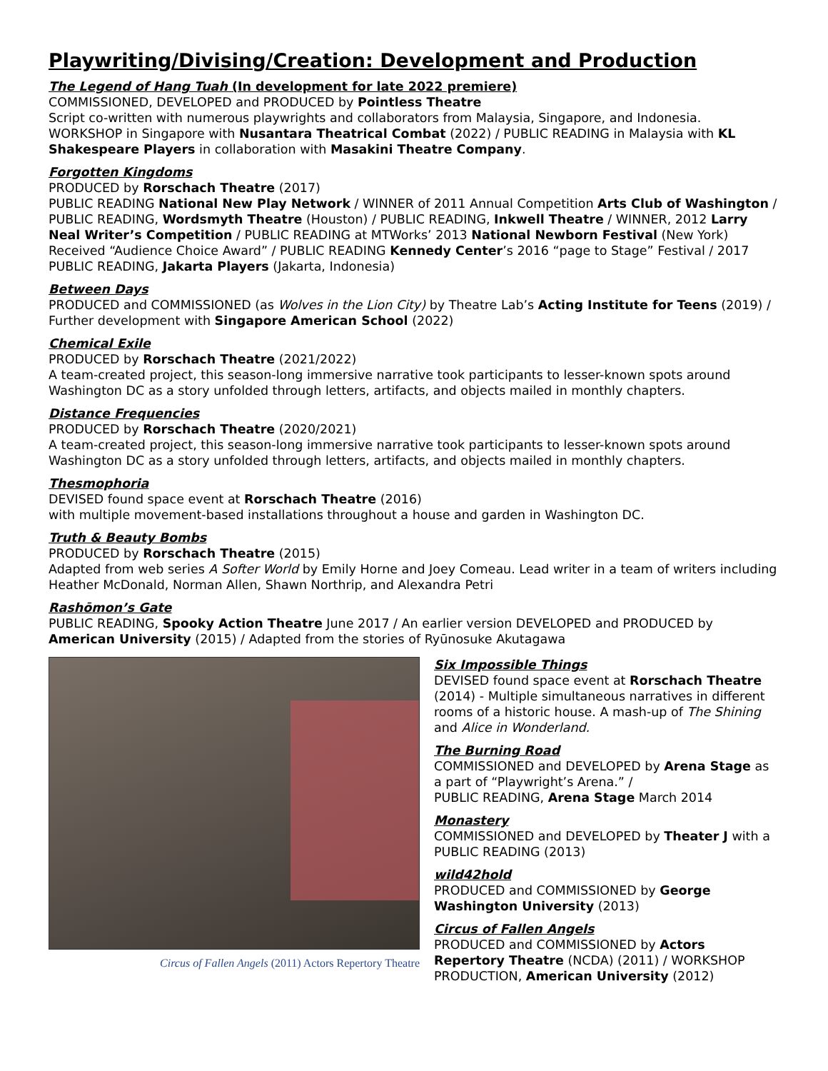Playwriting/Divising/Creation: Development and Production
The Legend of Hang Tuah (In development for late 2022 premiere)
COMMISSIONED, DEVELOPED and PRODUCED by Pointless Theatre
Script co-written with numerous playwrights and collaborators from Malaysia, Singapore, and Indonesia. WORKSHOP in Singapore with Nusantara Theatrical Combat (2022) / PUBLIC READING in Malaysia with KL Shakespeare Players in collaboration with Masakini Theatre Company.
Forgotten Kingdoms
PRODUCED by Rorschach Theatre (2017)
PUBLIC READING National New Play Network / WINNER of 2011 Annual Competition Arts Club of Washington / PUBLIC READING, Wordsmyth Theatre (Houston) / PUBLIC READING, Inkwell Theatre / WINNER, 2012 Larry Neal Writer’s Competition / PUBLIC READING at MTWorks’ 2013 National Newborn Festival (New York) Received “Audience Choice Award” / PUBLIC READING Kennedy Center’s 2016 “page to Stage” Festival / 2017 PUBLIC READING, Jakarta Players (Jakarta, Indonesia)
Between Days
PRODUCED and COMMISSIONED (as Wolves in the Lion City) by Theatre Lab’s Acting Institute for Teens (2019) / Further development with Singapore American School (2022)
Chemical Exile
PRODUCED by Rorschach Theatre (2021/2022)
A team-created project, this season-long immersive narrative took participants to lesser-known spots around Washington DC as a story unfolded through letters, artifacts, and objects mailed in monthly chapters.
Distance Frequencies
PRODUCED by Rorschach Theatre (2020/2021)
A team-created project, this season-long immersive narrative took participants to lesser-known spots around Washington DC as a story unfolded through letters, artifacts, and objects mailed in monthly chapters.
Thesmophoria
DEVISED found space event at Rorschach Theatre (2016)
with multiple movement-based installations throughout a house and garden in Washington DC.
Truth & Beauty Bombs
PRODUCED by Rorschach Theatre (2015)
Adapted from web series A Softer World by Emily Horne and Joey Comeau. Lead writer in a team of writers including Heather McDonald, Norman Allen, Shawn Northrip, and Alexandra Petri
Rashōmon’s Gate
PUBLIC READING, Spooky Action Theatre June 2017 / An earlier version DEVELOPED and PRODUCED by American University (2015) / Adapted from the stories of Ryūnosuke Akutagawa
Circus of Fallen Angels (2011) Actors Repertory Theatre
Six Impossible Things
DEVISED found space event at Rorschach Theatre (2014) - Multiple simultaneous narratives in different rooms of a historic house. A mash-up of The Shining and Alice in Wonderland.
The Burning Road
COMMISSIONED and DEVELOPED by Arena Stage as a part of “Playwright’s Arena.” /
PUBLIC READING, Arena Stage March 2014
Monastery
COMMISSIONED and DEVELOPED by Theater J with a PUBLIC READING (2013)
wild42hold
PRODUCED and COMMISSIONED by George Washington University (2013)
Circus of Fallen Angels
PRODUCED and COMMISSIONED by Actors Repertory Theatre (NCDA) (2011) / WORKSHOP PRODUCTION, American University (2012)